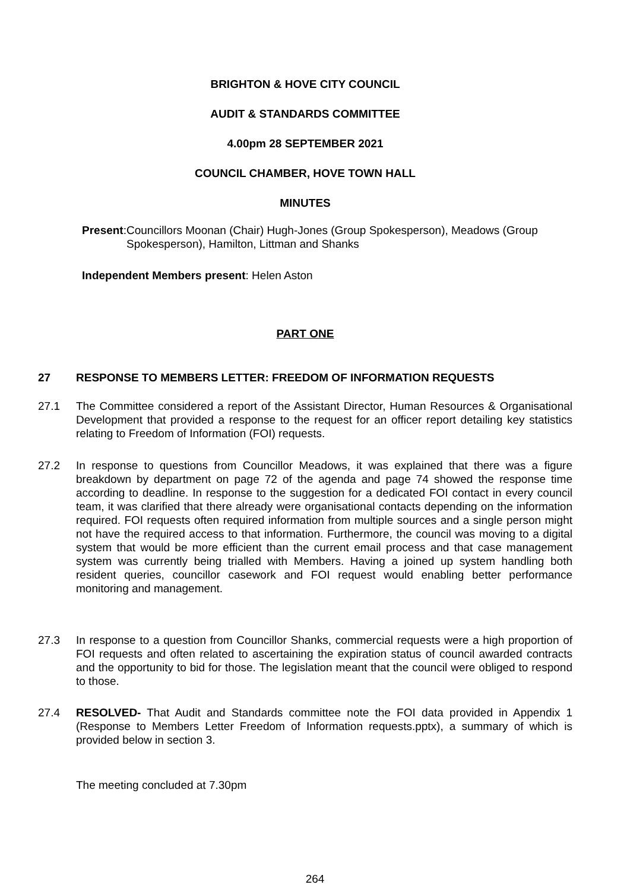BRIGHTON & HOVE CITY COUNCIL
AUDIT & STANDARDS COMMITTEE
4.00pm 28 SEPTEMBER 2021
COUNCIL CHAMBER, HOVE TOWN HALL
MINUTES
Present: Councillors Moonan (Chair) Hugh-Jones (Group Spokesperson), Meadows (Group Spokesperson), Hamilton, Littman and Shanks
Independent Members present: Helen Aston
PART ONE
27 RESPONSE TO MEMBERS LETTER: FREEDOM OF INFORMATION REQUESTS
27.1 The Committee considered a report of the Assistant Director, Human Resources & Organisational Development that provided a response to the request for an officer report detailing key statistics relating to Freedom of Information (FOI) requests.
27.2 In response to questions from Councillor Meadows, it was explained that there was a figure breakdown by department on page 72 of the agenda and page 74 showed the response time according to deadline. In response to the suggestion for a dedicated FOI contact in every council team, it was clarified that there already were organisational contacts depending on the information required. FOI requests often required information from multiple sources and a single person might not have the required access to that information. Furthermore, the council was moving to a digital system that would be more efficient than the current email process and that case management system was currently being trialled with Members. Having a joined up system handling both resident queries, councillor casework and FOI request would enabling better performance monitoring and management.
27.3 In response to a question from Councillor Shanks, commercial requests were a high proportion of FOI requests and often related to ascertaining the expiration status of council awarded contracts and the opportunity to bid for those. The legislation meant that the council were obliged to respond to those.
27.4 RESOLVED- That Audit and Standards committee note the FOI data provided in Appendix 1 (Response to Members Letter Freedom of Information requests.pptx), a summary of which is provided below in section 3.
The meeting concluded at 7.30pm
264